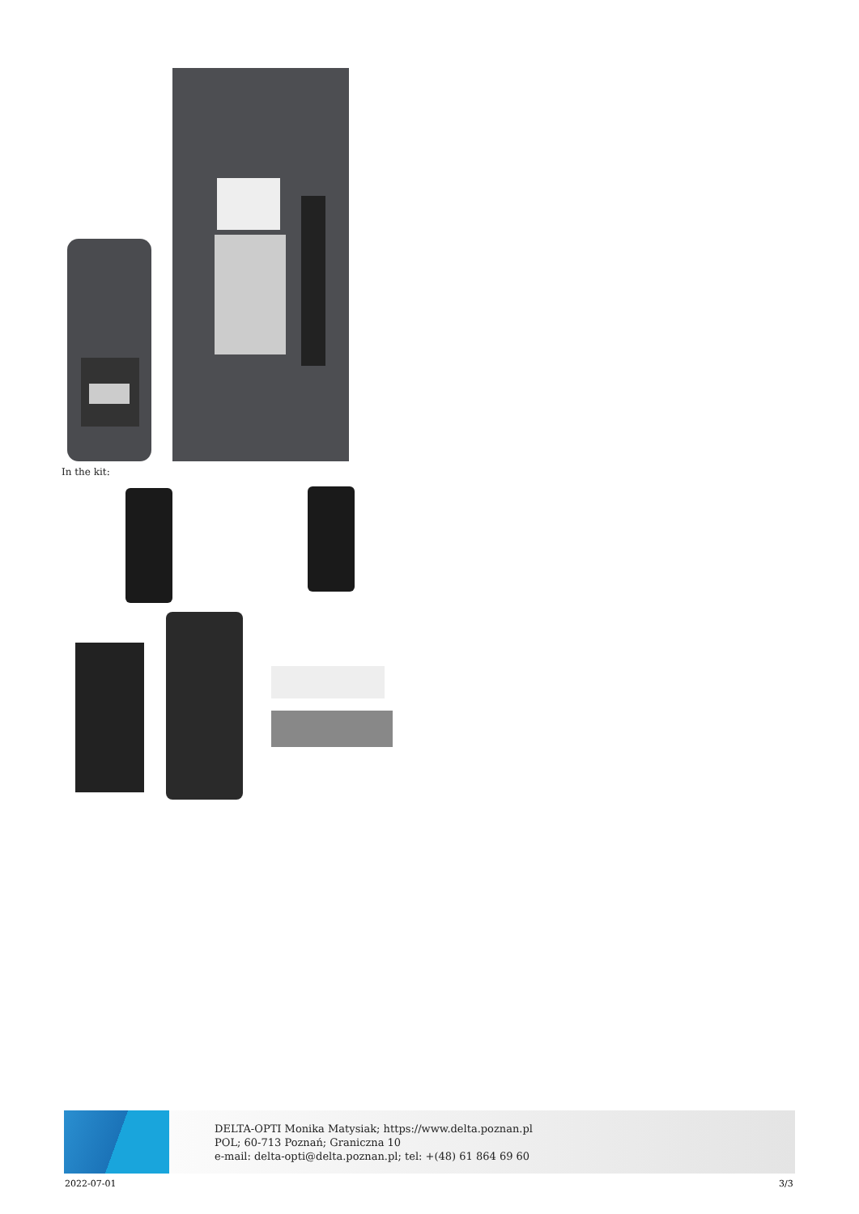In the kit:
DELTA-OPTI Monika Matysiak; https://www.delta.poznan.pl
POL; 60-713 Poznań; Graniczna 10
e-mail: delta-opti@delta.poznan.pl; tel: +(48) 61 864 69 60
2022-07-01 3/3